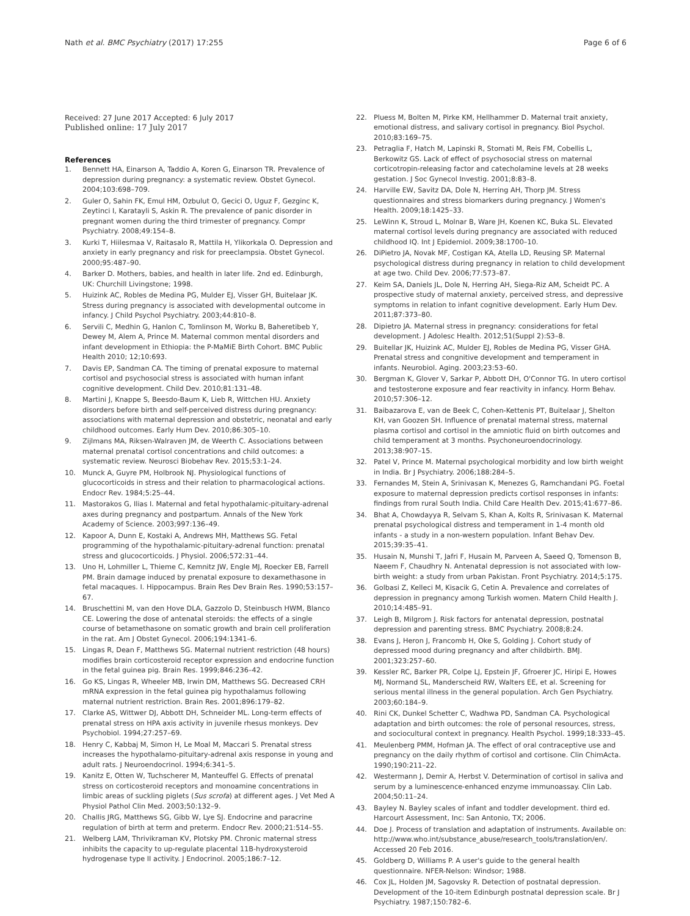Nath et al. BMC Psychiatry (2017) 17:255 Page 6 of 6
Received: 27 June 2017 Accepted: 6 July 2017
Published online: 17 July 2017
References
1. Bennett HA, Einarson A, Taddio A, Koren G, Einarson TR. Prevalence of depression during pregnancy: a systematic review. Obstet Gynecol. 2004;103:698–709.
2. Guler O, Sahin FK, Emul HM, Ozbulut O, Gecici O, Uguz F, Gezginc K, Zeytinci I, Karatayli S, Askin R. The prevalence of panic disorder in pregnant women during the third trimester of pregnancy. Compr Psychiatry. 2008;49:154–8.
3. Kurki T, Hiilesmaa V, Raitasalo R, Mattila H, Ylikorkala O. Depression and anxiety in early pregnancy and risk for preeclampsia. Obstet Gynecol. 2000;95:487–90.
4. Barker D. Mothers, babies, and health in later life. 2nd ed. Edinburgh, UK: Churchill Livingstone; 1998.
5. Huizink AC, Robles de Medina PG, Mulder EJ, Visser GH, Buitelaar JK. Stress during pregnancy is associated with developmental outcome in infancy. J Child Psychol Psychiatry. 2003;44:810–8.
6. Servili C, Medhin G, Hanlon C, Tomlinson M, Worku B, Baheretibeb Y, Dewey M, Alem A, Prince M. Maternal common mental disorders and infant development in Ethiopia: the P-MaMiE Birth Cohort. BMC Public Health 2010; 12;10:693.
7. Davis EP, Sandman CA. The timing of prenatal exposure to maternal cortisol and psychosocial stress is associated with human infant cognitive development. Child Dev. 2010;81:131–48.
8. Martini J, Knappe S, Beesdo-Baum K, Lieb R, Wittchen HU. Anxiety disorders before birth and self-perceived distress during pregnancy: associations with maternal depression and obstetric, neonatal and early childhood outcomes. Early Hum Dev. 2010;86:305–10.
9. Zijlmans MA, Riksen-Walraven JM, de Weerth C. Associations between maternal prenatal cortisol concentrations and child outcomes: a systematic review. Neurosci Biobehav Rev. 2015;53:1–24.
10. Munck A, Guyre PM, Holbrook NJ. Physiological functions of glucocorticoids in stress and their relation to pharmacological actions. Endocr Rev. 1984;5:25–44.
11. Mastorakos G, Ilias I. Maternal and fetal hypothalamic-pituitary-adrenal axes during pregnancy and postpartum. Annals of the New York Academy of Science. 2003;997:136–49.
12. Kapoor A, Dunn E, Kostaki A, Andrews MH, Matthews SG. Fetal programming of the hypothalamic-pituitary-adrenal function: prenatal stress and glucocorticoids. J Physiol. 2006;572:31–44.
13. Uno H, Lohmiller L, Thieme C, Kemnitz JW, Engle MJ, Roecker EB, Farrell PM. Brain damage induced by prenatal exposure to dexamethasone in fetal macaques. I. Hippocampus. Brain Res Dev Brain Res. 1990;53:157–67.
14. Bruschettini M, van den Hove DLA, Gazzolo D, Steinbusch HWM, Blanco CE. Lowering the dose of antenatal steroids: the effects of a single course of betamethasone on somatic growth and brain cell proliferation in the rat. Am J Obstet Gynecol. 2006;194:1341–6.
15. Lingas R, Dean F, Matthews SG. Maternal nutrient restriction (48 hours) modifies brain corticosteroid receptor expression and endocrine function in the fetal guinea pig. Brain Res. 1999;846:236–42.
16. Go KS, Lingas R, Wheeler MB, Irwin DM, Matthews SG. Decreased CRH mRNA expression in the fetal guinea pig hypothalamus following maternal nutrient restriction. Brain Res. 2001;896:179–82.
17. Clarke AS, Wittwer DJ, Abbott DH, Schneider ML. Long-term effects of prenatal stress on HPA axis activity in juvenile rhesus monkeys. Dev Psychobiol. 1994;27:257–69.
18. Henry C, Kabbaj M, Simon H, Le Moal M, Maccari S. Prenatal stress increases the hypothalamo-pituitary-adrenal axis response in young and adult rats. J Neuroendocrinol. 1994;6:341–5.
19. Kanitz E, Otten W, Tuchscherer M, Manteuffel G. Effects of prenatal stress on corticosteroid receptors and monoamine concentrations in limbic areas of suckling piglets (Sus scrofa) at different ages. J Vet Med A Physiol Pathol Clin Med. 2003;50:132–9.
20. Challis JRG, Matthews SG, Gibb W, Lye SJ. Endocrine and paracrine regulation of birth at term and preterm. Endocr Rev. 2000;21:514–55.
21. Welberg LAM, Thrivikraman KV, Plotsky PM. Chronic maternal stress inhibits the capacity to up-regulate placental 11B-hydroxysteroid hydrogenase type II activity. J Endocrinol. 2005;186:7–12.
22. Pluess M, Bolten M, Pirke KM, Hellhammer D. Maternal trait anxiety, emotional distress, and salivary cortisol in pregnancy. Biol Psychol. 2010;83:169–75.
23. Petraglia F, Hatch M, Lapinski R, Stomati M, Reis FM, Cobellis L, Berkowitz GS. Lack of effect of psychosocial stress on maternal corticotropin-releasing factor and catecholamine levels at 28 weeks gestation. J Soc Gynecol Investig. 2001;8:83–8.
24. Harville EW, Savitz DA, Dole N, Herring AH, Thorp JM. Stress questionnaires and stress biomarkers during pregnancy. J Women's Health. 2009;18:1425–33.
25. LeWinn K, Stroud L, Molnar B, Ware JH, Koenen KC, Buka SL. Elevated maternal cortisol levels during pregnancy are associated with reduced childhood IQ. Int J Epidemiol. 2009;38:1700–10.
26. DiPietro JA, Novak MF, Costigan KA, Atella LD, Reusing SP. Maternal psychological distress during pregnancy in relation to child development at age two. Child Dev. 2006;77:573–87.
27. Keim SA, Daniels JL, Dole N, Herring AH, Siega-Riz AM, Scheidt PC. A prospective study of maternal anxiety, perceived stress, and depressive symptoms in relation to infant cognitive development. Early Hum Dev. 2011;87:373–80.
28. Dipietro JA. Maternal stress in pregnancy: considerations for fetal development. J Adolesc Health. 2012;51(Suppl 2):S3–8.
29. Buitellar JK, Huizink AC, Mulder EJ, Robles de Medina PG, Visser GHA. Prenatal stress and congnitive development and temperament in infants. Neurobiol. Aging. 2003;23:53–60.
30. Bergman K, Glover V, Sarkar P, Abbott DH, O'Connor TG. In utero cortisol and testosterone exposure and fear reactivity in infancy. Horm Behav. 2010;57:306–12.
31. Baibazarova E, van de Beek C, Cohen-Kettenis PT, Buitelaar J, Shelton KH, van Goozen SH. Influence of prenatal maternal stress, maternal plasma cortisol and cortisol in the amniotic fluid on birth outcomes and child temperament at 3 months. Psychoneuroendocrinology. 2013;38:907–15.
32. Patel V, Prince M. Maternal psychological morbidity and low birth weight in India. Br J Psychiatry. 2006;188:284–5.
33. Fernandes M, Stein A, Srinivasan K, Menezes G, Ramchandani PG. Foetal exposure to maternal depression predicts cortisol responses in infants: findings from rural South India. Child Care Health Dev. 2015;41:677–86.
34. Bhat A, Chowdayya R, Selvam S, Khan A, Kolts R, Srinivasan K. Maternal prenatal psychological distress and temperament in 1-4 month old infants - a study in a non-western population. Infant Behav Dev. 2015;39:35–41.
35. Husain N, Munshi T, Jafri F, Husain M, Parveen A, Saeed Q, Tomenson B, Naeem F, Chaudhry N. Antenatal depression is not associated with low-birth weight: a study from urban Pakistan. Front Psychiatry. 2014;5:175.
36. Golbasi Z, Kelleci M, Kisacik G, Cetin A. Prevalence and correlates of depression in pregnancy among Turkish women. Matern Child Health J. 2010;14:485–91.
37. Leigh B, Milgrom J. Risk factors for antenatal depression, postnatal depression and parenting stress. BMC Psychiatry. 2008;8:24.
38. Evans J, Heron J, Francomb H, Oke S, Golding J. Cohort study of depressed mood during pregnancy and after childbirth. BMJ. 2001;323:257–60.
39. Kessler RC, Barker PR, Colpe LJ, Epstein JF, Gfroerer JC, Hiripi E, Howes MJ, Normand SL, Manderscheid RW, Walters EE, et al. Screening for serious mental illness in the general population. Arch Gen Psychiatry. 2003;60:184–9.
40. Rini CK, Dunkel Schetter C, Wadhwa PD, Sandman CA. Psychological adaptation and birth outcomes: the role of personal resources, stress, and sociocultural context in pregnancy. Health Psychol. 1999;18:333–45.
41. Meulenberg PMM, Hofman JA. The effect of oral contraceptive use and pregnancy on the daily rhythm of cortisol and cortisone. Clin ChimActa. 1990;190:211–22.
42. Westermann J, Demir A, Herbst V. Determination of cortisol in saliva and serum by a luminescence-enhanced enzyme immunoassay. Clin Lab. 2004;50:11–24.
43. Bayley N. Bayley scales of infant and toddler development. third ed. Harcourt Assessment, Inc: San Antonio, TX; 2006.
44. Doe J. Process of translation and adaptation of instruments. Available on: http://www.who.int/substance_abuse/research_tools/translation/en/. Accessed 20 Feb 2016.
45. Goldberg D, Williams P. A user's guide to the general health questionnaire. NFER-Nelson: Windsor; 1988.
46. Cox JL, Holden JM, Sagovsky R. Detection of postnatal depression. Development of the 10-item Edinburgh postnatal depression scale. Br J Psychiatry. 1987;150:782–6.